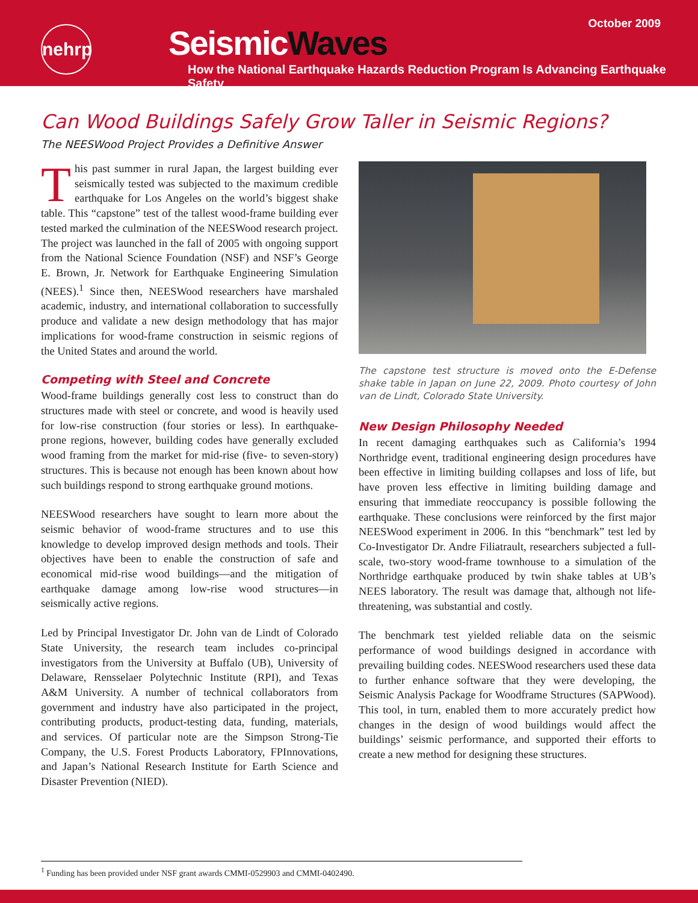October 2009
nehrp
SeismicWaves
How the National Earthquake Hazards Reduction Program Is Advancing Earthquake Safety
Can Wood Buildings Safely Grow Taller in Seismic Regions?
The NEESWood Project Provides a Definitive Answer
This past summer in rural Japan, the largest building ever seismically tested was subjected to the maximum credible earthquake for Los Angeles on the world’s biggest shake table. This “capstone” test of the tallest wood-frame building ever tested marked the culmination of the NEESWood research project. The project was launched in the fall of 2005 with ongoing support from the National Science Foundation (NSF) and NSF’s George E. Brown, Jr. Network for Earthquake Engineering Simulation (NEES).<sup>1</sup> Since then, NEESWood researchers have marshaled academic, industry, and international collaboration to successfully produce and validate a new design methodology that has major implications for wood-frame construction in seismic regions of the United States and around the world.
Competing with Steel and Concrete
Wood-frame buildings generally cost less to construct than do structures made with steel or concrete, and wood is heavily used for low-rise construction (four stories or less). In earthquake-prone regions, however, building codes have generally excluded wood framing from the market for mid-rise (five- to seven-story) structures. This is because not enough has been known about how such buildings respond to strong earthquake ground motions.
NEESWood researchers have sought to learn more about the seismic behavior of wood-frame structures and to use this knowledge to develop improved design methods and tools. Their objectives have been to enable the construction of safe and economical mid-rise wood buildings—and the mitigation of earthquake damage among low-rise wood structures—in seismically active regions.
Led by Principal Investigator Dr. John van de Lindt of Colorado State University, the research team includes co-principal investigators from the University at Buffalo (UB), University of Delaware, Rensselaer Polytechnic Institute (RPI), and Texas A&M University. A number of technical collaborators from government and industry have also participated in the project, contributing products, product-testing data, funding, materials, and services. Of particular note are the Simpson Strong-Tie Company, the U.S. Forest Products Laboratory, FPInnovations, and Japan’s National Research Institute for Earth Science and Disaster Prevention (NIED).
The capstone test structure is moved onto the E-Defense shake table in Japan on June 22, 2009. Photo courtesy of John van de Lindt, Colorado State University.
New Design Philosophy Needed
In recent damaging earthquakes such as California’s 1994 Northridge event, traditional engineering design procedures have been effective in limiting building collapses and loss of life, but have proven less effective in limiting building damage and ensuring that immediate reoccupancy is possible following the earthquake. These conclusions were reinforced by the first major NEESWood experiment in 2006. In this “benchmark” test led by Co-Investigator Dr. Andre Filiatrault, researchers subjected a full-scale, two-story wood-frame townhouse to a simulation of the Northridge earthquake produced by twin shake tables at UB’s NEES laboratory. The result was damage that, although not life-threatening, was substantial and costly.
The benchmark test yielded reliable data on the seismic performance of wood buildings designed in accordance with prevailing building codes. NEESWood researchers used these data to further enhance software that they were developing, the Seismic Analysis Package for Woodframe Structures (SAPWood). This tool, in turn, enabled them to more accurately predict how changes in the design of wood buildings would affect the buildings’ seismic performance, and supported their efforts to create a new method for designing these structures.
<sup>1</sup> Funding has been provided under NSF grant awards CMMI-0529903 and CMMI-0402490.